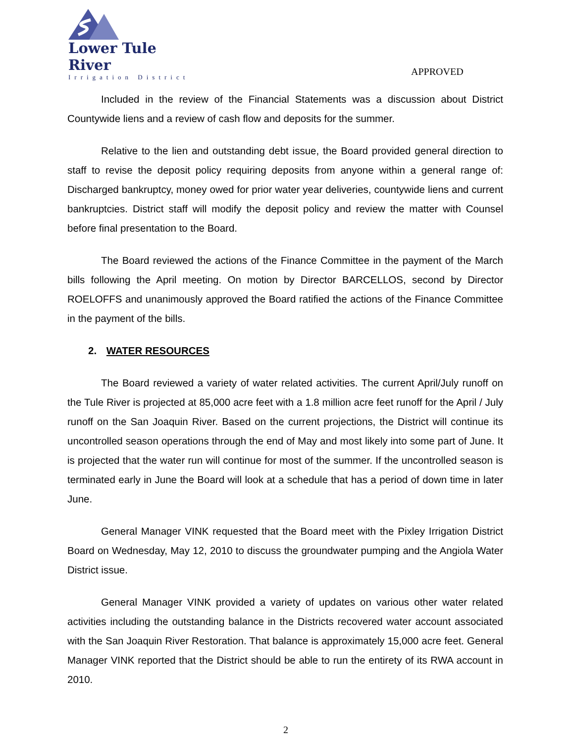Lower Tule River
Irrigation District
APPROVED
Included in the review of the Financial Statements was a discussion about District Countywide liens and a review of cash flow and deposits for the summer.
Relative to the lien and outstanding debt issue, the Board provided general direction to staff to revise the deposit policy requiring deposits from anyone within a general range of: Discharged bankruptcy, money owed for prior water year deliveries, countywide liens and current bankruptcies. District staff will modify the deposit policy and review the matter with Counsel before final presentation to the Board.
The Board reviewed the actions of the Finance Committee in the payment of the March bills following the April meeting. On motion by Director BARCELLOS, second by Director ROELOFFS and unanimously approved the Board ratified the actions of the Finance Committee in the payment of the bills.
2. WATER RESOURCES
The Board reviewed a variety of water related activities. The current April/July runoff on the Tule River is projected at 85,000 acre feet with a 1.8 million acre feet runoff for the April / July runoff on the San Joaquin River. Based on the current projections, the District will continue its uncontrolled season operations through the end of May and most likely into some part of June. It is projected that the water run will continue for most of the summer. If the uncontrolled season is terminated early in June the Board will look at a schedule that has a period of down time in later June.
General Manager VINK requested that the Board meet with the Pixley Irrigation District Board on Wednesday, May 12, 2010 to discuss the groundwater pumping and the Angiola Water District issue.
General Manager VINK provided a variety of updates on various other water related activities including the outstanding balance in the Districts recovered water account associated with the San Joaquin River Restoration. That balance is approximately 15,000 acre feet. General Manager VINK reported that the District should be able to run the entirety of its RWA account in 2010.
2